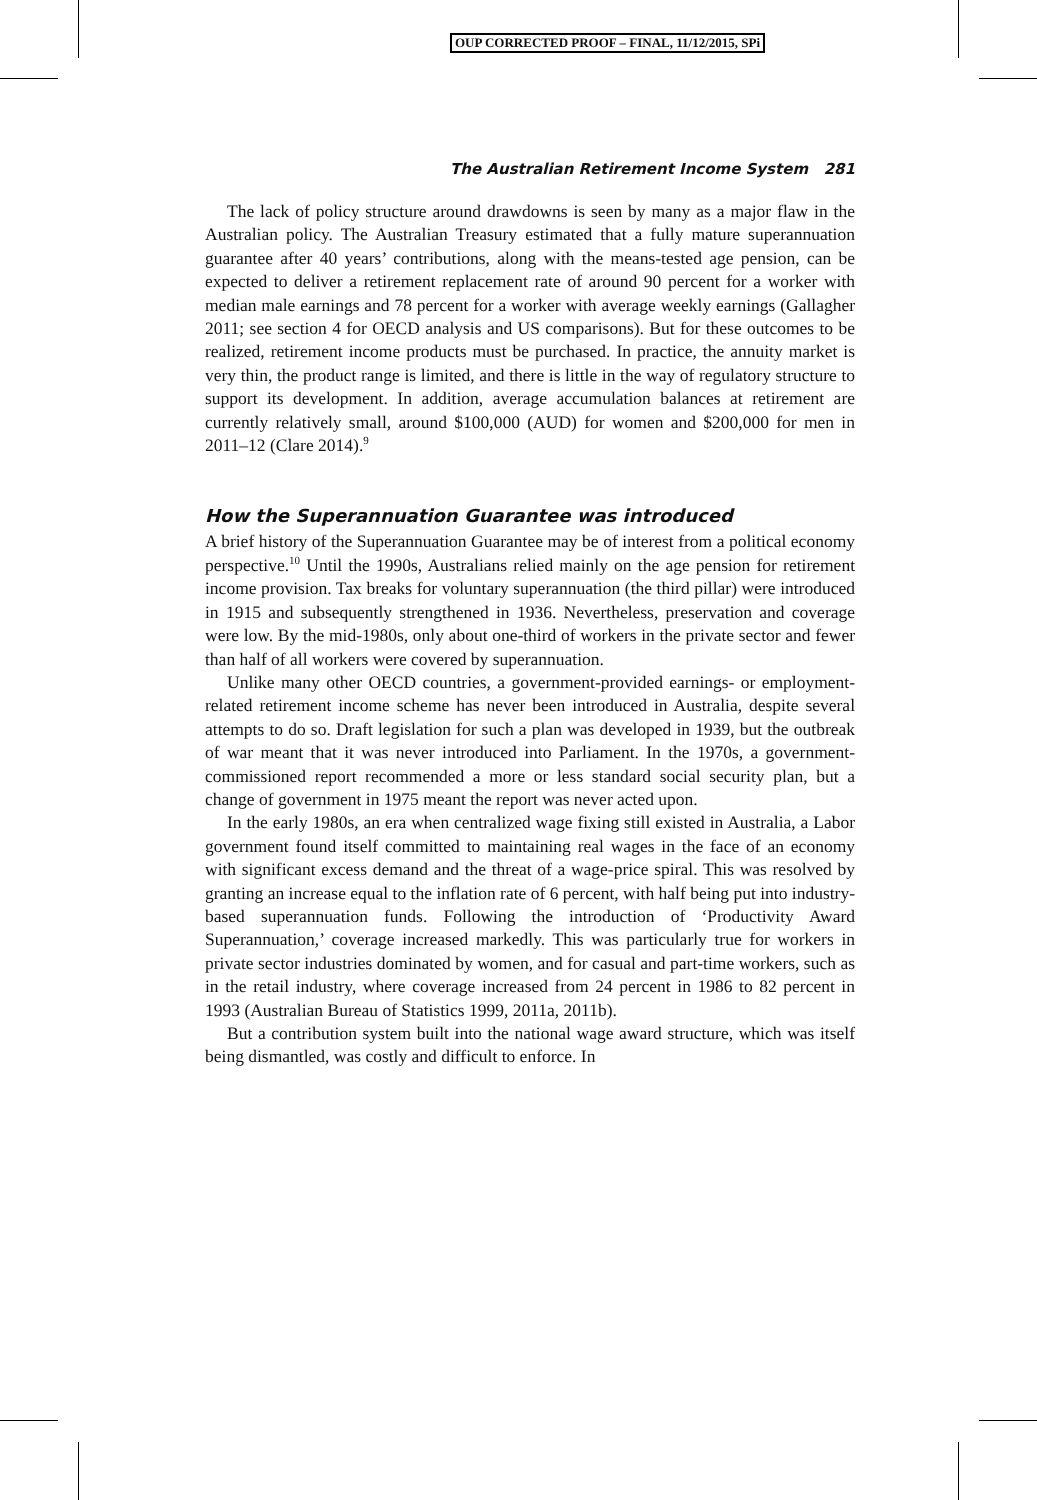OUP CORRECTED PROOF – FINAL, 11/12/2015, SPi
The Australian Retirement Income System 281
The lack of policy structure around drawdowns is seen by many as a major flaw in the Australian policy. The Australian Treasury estimated that a fully mature superannuation guarantee after 40 years’ contributions, along with the means-tested age pension, can be expected to deliver a retirement replacement rate of around 90 percent for a worker with median male earnings and 78 percent for a worker with average weekly earnings (Gallagher 2011; see section 4 for OECD analysis and US comparisons). But for these outcomes to be realized, retirement income products must be purchased. In practice, the annuity market is very thin, the product range is limited, and there is little in the way of regulatory structure to support its development. In addition, average accumulation balances at retirement are currently relatively small, around $100,000 (AUD) for women and $200,000 for men in 2011–12 (Clare 2014).<sup>9</sup>
How the Superannuation Guarantee was introduced
A brief history of the Superannuation Guarantee may be of interest from a political economy perspective.<sup>10</sup> Until the 1990s, Australians relied mainly on the age pension for retirement income provision. Tax breaks for voluntary superannuation (the third pillar) were introduced in 1915 and subsequently strengthened in 1936. Nevertheless, preservation and coverage were low. By the mid-1980s, only about one-third of workers in the private sector and fewer than half of all workers were covered by superannuation.
Unlike many other OECD countries, a government-provided earnings- or employment-related retirement income scheme has never been introduced in Australia, despite several attempts to do so. Draft legislation for such a plan was developed in 1939, but the outbreak of war meant that it was never introduced into Parliament. In the 1970s, a government-commissioned report recommended a more or less standard social security plan, but a change of government in 1975 meant the report was never acted upon.
In the early 1980s, an era when centralized wage fixing still existed in Australia, a Labor government found itself committed to maintaining real wages in the face of an economy with significant excess demand and the threat of a wage-price spiral. This was resolved by granting an increase equal to the inflation rate of 6 percent, with half being put into industry-based superannuation funds. Following the introduction of ‘Productivity Award Superannuation,’ coverage increased markedly. This was particularly true for workers in private sector industries dominated by women, and for casual and part-time workers, such as in the retail industry, where coverage increased from 24 percent in 1986 to 82 percent in 1993 (Australian Bureau of Statistics 1999, 2011a, 2011b).
But a contribution system built into the national wage award structure, which was itself being dismantled, was costly and difficult to enforce. In